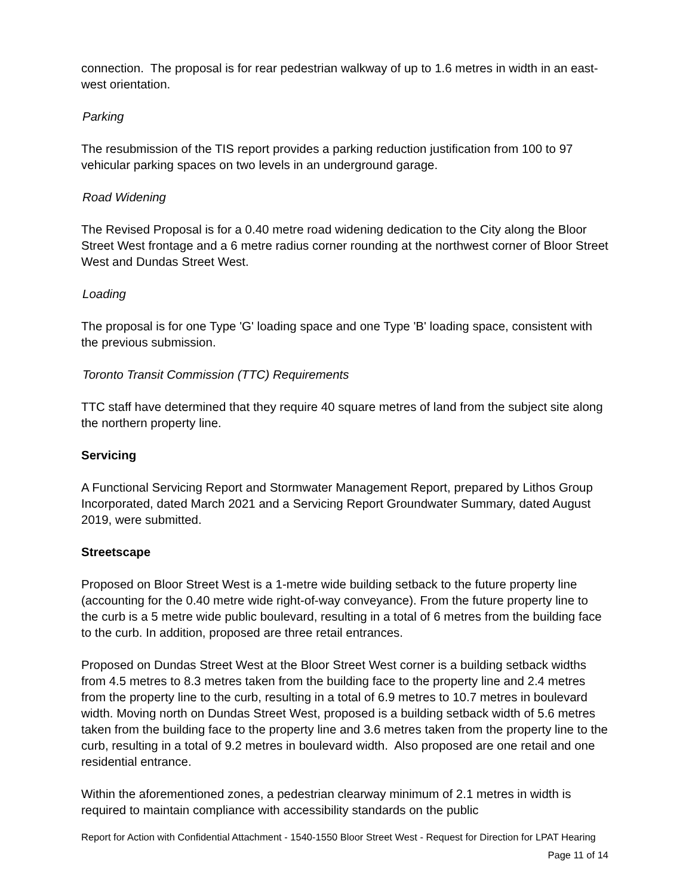connection. The proposal is for rear pedestrian walkway of up to 1.6 metres in width in an east-west orientation.
Parking
The resubmission of the TIS report provides a parking reduction justification from 100 to 97 vehicular parking spaces on two levels in an underground garage.
Road Widening
The Revised Proposal is for a 0.40 metre road widening dedication to the City along the Bloor Street West frontage and a 6 metre radius corner rounding at the northwest corner of Bloor Street West and Dundas Street West.
Loading
The proposal is for one Type 'G' loading space and one Type 'B' loading space, consistent with the previous submission.
Toronto Transit Commission (TTC) Requirements
TTC staff have determined that they require 40 square metres of land from the subject site along the northern property line.
Servicing
A Functional Servicing Report and Stormwater Management Report, prepared by Lithos Group Incorporated, dated March 2021 and a Servicing Report Groundwater Summary, dated August 2019, were submitted.
Streetscape
Proposed on Bloor Street West is a 1-metre wide building setback to the future property line (accounting for the 0.40 metre wide right-of-way conveyance). From the future property line to the curb is a 5 metre wide public boulevard, resulting in a total of 6 metres from the building face to the curb. In addition, proposed are three retail entrances.
Proposed on Dundas Street West at the Bloor Street West corner is a building setback widths from 4.5 metres to 8.3 metres taken from the building face to the property line and 2.4 metres from the property line to the curb, resulting in a total of 6.9 metres to 10.7 metres in boulevard width. Moving north on Dundas Street West, proposed is a building setback width of 5.6 metres taken from the building face to the property line and 3.6 metres taken from the property line to the curb, resulting in a total of 9.2 metres in boulevard width. Also proposed are one retail and one residential entrance.
Within the aforementioned zones, a pedestrian clearway minimum of 2.1 metres in width is required to maintain compliance with accessibility standards on the public
Report for Action with Confidential Attachment - 1540-1550 Bloor Street West - Request for Direction for LPAT Hearing
Page 11 of 14